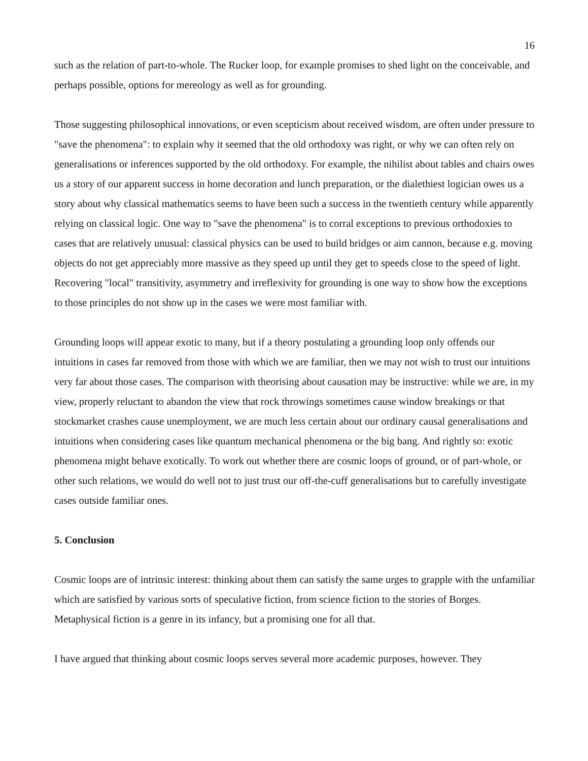16
such as the relation of part-to-whole. The Rucker loop, for example promises to shed light on the conceivable, and perhaps possible, options for mereology as well as for grounding.
Those suggesting philosophical innovations, or even scepticism about received wisdom, are often under pressure to "save the phenomena": to explain why it seemed that the old orthodoxy was right, or why we can often rely on generalisations or inferences supported by the old orthodoxy. For example, the nihilist about tables and chairs owes us a story of our apparent success in home decoration and lunch preparation, or the dialethiest logician owes us a story about why classical mathematics seems to have been such a success in the twentieth century while apparently relying on classical logic. One way to "save the phenomena" is to corral exceptions to previous orthodoxies to cases that are relatively unusual: classical physics can be used to build bridges or aim cannon, because e.g. moving objects do not get appreciably more massive as they speed up until they get to speeds close to the speed of light. Recovering "local" transitivity, asymmetry and irreflexivity for grounding is one way to show how the exceptions to those principles do not show up in the cases we were most familiar with.
Grounding loops will appear exotic to many, but if a theory postulating a grounding loop only offends our intuitions in cases far removed from those with which we are familiar, then we may not wish to trust our intuitions very far about those cases. The comparison with theorising about causation may be instructive: while we are, in my view, properly reluctant to abandon the view that rock throwings sometimes cause window breakings or that stockmarket crashes cause unemployment, we are much less certain about our ordinary causal generalisations and intuitions when considering cases like quantum mechanical phenomena or the big bang. And rightly so: exotic phenomena might behave exotically. To work out whether there are cosmic loops of ground, or of part-whole, or other such relations, we would do well not to just trust our off-the-cuff generalisations but to carefully investigate cases outside familiar ones.
5. Conclusion
Cosmic loops are of intrinsic interest: thinking about them can satisfy the same urges to grapple with the unfamiliar which are satisfied by various sorts of speculative fiction, from science fiction to the stories of Borges. Metaphysical fiction is a genre in its infancy, but a promising one for all that.
I have argued that thinking about cosmic loops serves several more academic purposes, however. They